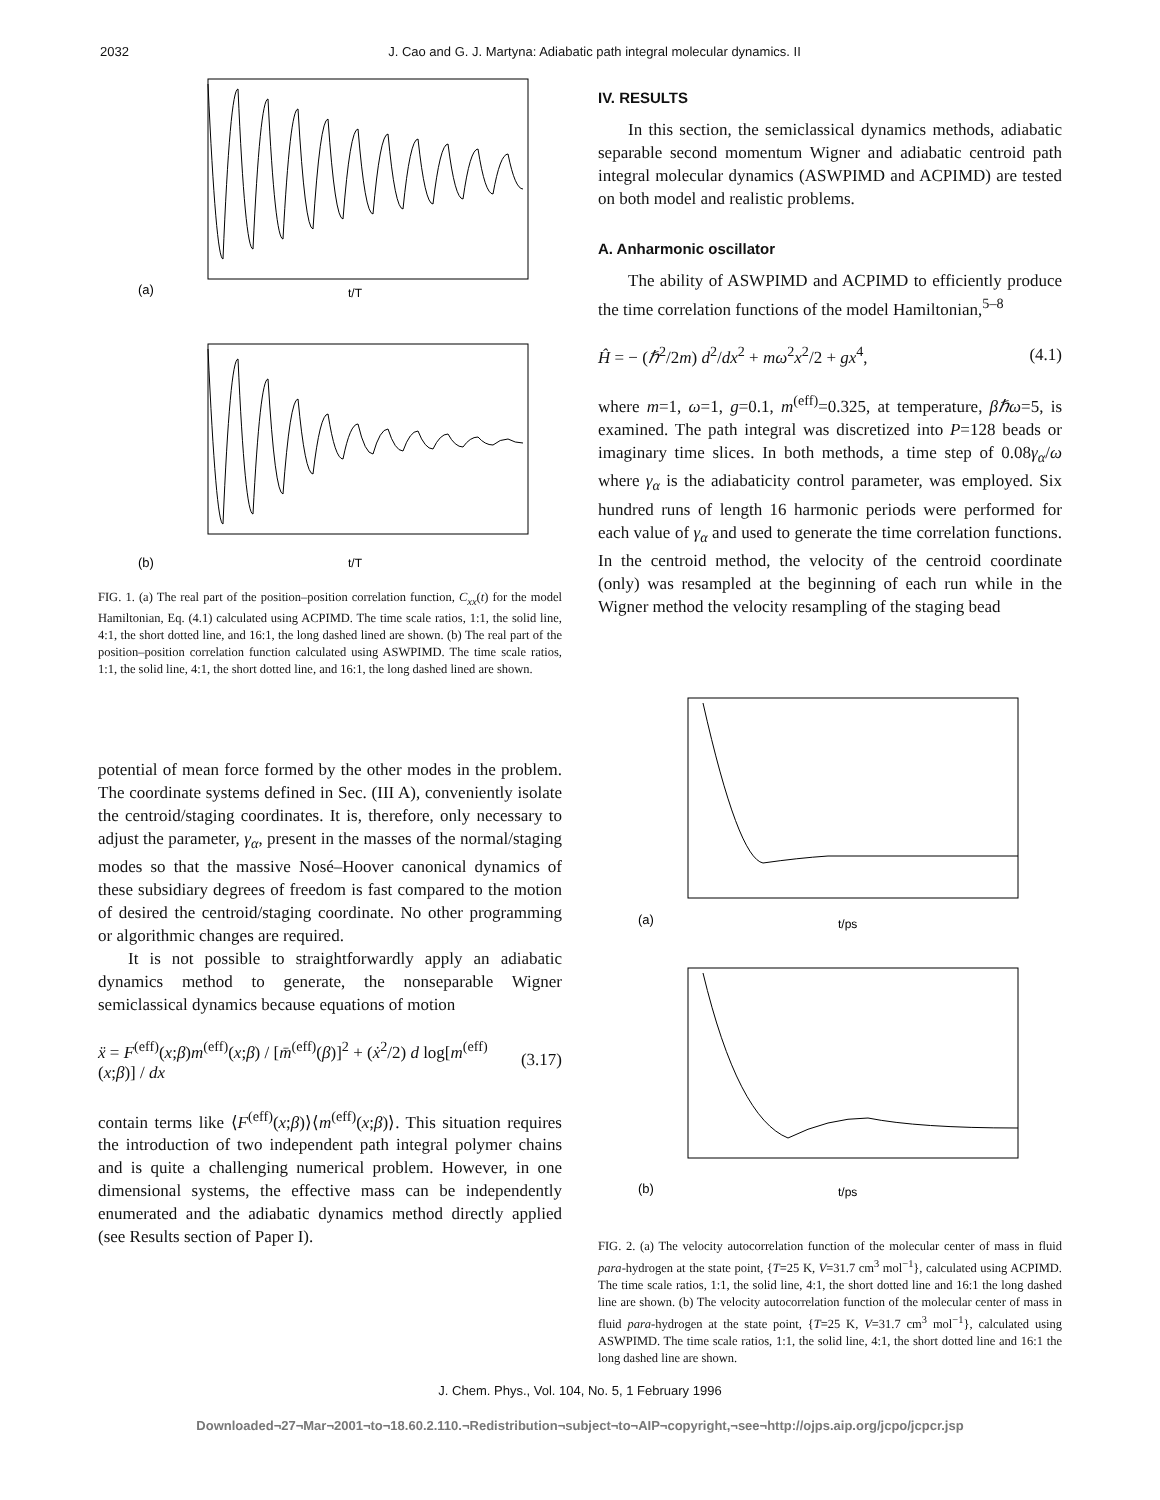2032 J. Cao and G. J. Martyna: Adiabatic path integral molecular dynamics. II
(a)
t/T
(b)
t/T
FIG. 1. (a) The real part of the position–position correlation function, C<sub>xx</sub>(t) for the model Hamiltonian, Eq. (4.1) calculated using ACPIMD. The time scale ratios, 1:1, the solid line, 4:1, the short dotted line, and 16:1, the long dashed lined are shown. (b) The real part of the position–position correlation function calculated using ASWPIMD. The time scale ratios, 1:1, the solid line, 4:1, the short dotted line, and 16:1, the long dashed lined are shown.
potential of mean force formed by the other modes in the problem. The coordinate systems defined in Sec. (III A), conveniently isolate the centroid/staging coordinates. It is, therefore, only necessary to adjust the parameter, γ<sub>α</sub>, present in the masses of the normal/staging modes so that the massive Nosé–Hoover canonical dynamics of these subsidiary degrees of freedom is fast compared to the motion of desired the centroid/staging coordinate. No other programming or algorithmic changes are required.
It is not possible to straightforwardly apply an adiabatic dynamics method to generate, the nonseparable Wigner semiclassical dynamics because equations of motion
ẍ = F<sup>(eff)</sup>(x;β)m<sup>(eff)</sup>(x;β) / [m̄<sup>(eff)</sup>(β)]<sup>2</sup> + (ẋ<sup>2</sup>/2) d log[m<sup>(eff)</sup>(x;β)] / dx (3.17)
contain terms like ⟨F<sup>(eff)</sup>(x;β)⟩⟨m<sup>(eff)</sup>(x;β)⟩. This situation requires the introduction of two independent path integral polymer chains and is quite a challenging numerical problem. However, in one dimensional systems, the effective mass can be independently enumerated and the adiabatic dynamics method directly applied (see Results section of Paper I).
IV. RESULTS
In this section, the semiclassical dynamics methods, adiabatic separable second momentum Wigner and adiabatic centroid path integral molecular dynamics (ASWPIMD and ACPIMD) are tested on both model and realistic problems.
A. Anharmonic oscillator
The ability of ASWPIMD and ACPIMD to efficiently produce the time correlation functions of the model Hamiltonian,<sup>5–8</sup>
Ĥ = − (ℏ<sup>2</sup>/2m) d<sup>2</sup>/dx<sup>2</sup> + mω<sup>2</sup>x<sup>2</sup>/2 + gx<sup>4</sup>, (4.1)
where m=1, ω=1, g=0.1, m<sup>(eff)</sup>=0.325, at temperature, βℏω=5, is examined. The path integral was discretized into P=128 beads or imaginary time slices. In both methods, a time step of 0.08γ<sub>α</sub>/ω where γ<sub>α</sub> is the adiabaticity control parameter, was employed. Six hundred runs of length 16 harmonic periods were performed for each value of γ<sub>α</sub> and used to generate the time correlation functions. In the centroid method, the velocity of the centroid coordinate (only) was resampled at the beginning of each run while in the Wigner method the velocity resampling of the staging bead
(a)
t/ps
(b)
t/ps
FIG. 2. (a) The velocity autocorrelation function of the molecular center of mass in fluid para-hydrogen at the state point, {T=25 K, V=31.7 cm<sup>3</sup> mol<sup>−1</sup>}, calculated using ACPIMD. The time scale ratios, 1:1, the solid line, 4:1, the short dotted line and 16:1 the long dashed line are shown. (b) The velocity autocorrelation function of the molecular center of mass in fluid para-hydrogen at the state point, {T=25 K, V=31.7 cm<sup>3</sup> mol<sup>−1</sup>}, calculated using ASWPIMD. The time scale ratios, 1:1, the solid line, 4:1, the short dotted line and 16:1 the long dashed line are shown.
J. Chem. Phys., Vol. 104, No. 5, 1 February 1996
Downloaded¬27¬Mar¬2001¬to¬18.60.2.110.¬Redistribution¬subject¬to¬AIP¬copyright,¬see¬http://ojps.aip.org/jcpo/jcpcr.jsp